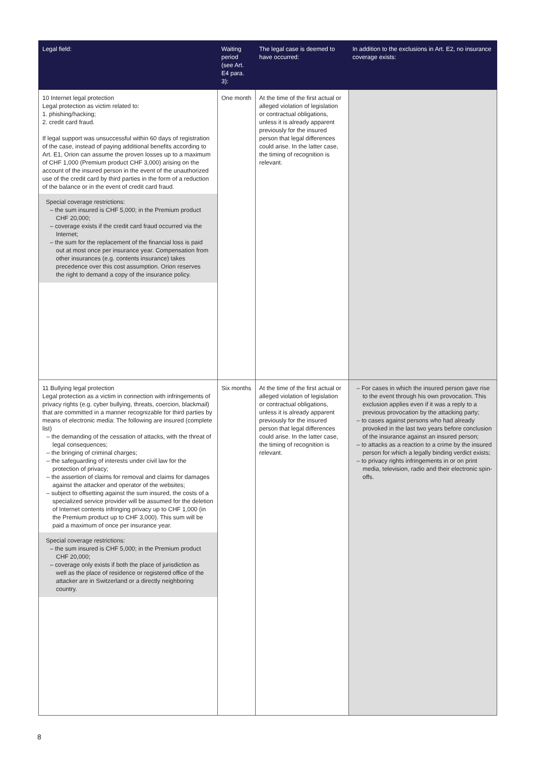| Legal field: | Waiting period (see Art. E4 para. 3): | The legal case is deemed to have occurred: | In addition to the exclusions in Art. E2, no insurance coverage exists: |
| --- | --- | --- | --- |
| 10 Internet legal protection Legal protection as victim related to: 1. phishing/hacking; 2. credit card fraud. If legal support was unsuccessful within 60 days of registration of the case, instead of paying additional benefits according to Art. E1, Orion can assume the proven losses up to a maximum of CHF 1,000 (Premium product CHF 3,000) arising on the account of the insured person in the event of the unauthorized use of the credit card by third parties in the form of a reduction of the balance or in the event of credit card fraud. Special coverage restrictions: – the sum insured is CHF 5,000; in the Premium product CHF 20,000; – coverage exists if the credit card fraud occurred via the Internet; – the sum for the replacement of the financial loss is paid out at most once per insurance year. Compensation from other insurances (e.g. contents insurance) takes precedence over this cost assumption. Orion reserves the right to demand a copy of the insurance policy. | One month | At the time of the first actual or alleged violation of legislation or contractual obligations, unless it is already apparent previously for the insured person that legal differences could arise. In the latter case, the timing of recognition is relevant. | |
| 11 Bullying legal protection Legal protection as a victim in connection with infringements of privacy rights (e.g. cyber bullying, threats, coercion, blackmail) that are committed in a manner recognizable for third parties by means of electronic media: The following are insured (complete list) – the demanding of the cessation of attacks, with the threat of legal consequences; – the bringing of criminal charges; – the safeguarding of interests under civil law for the protection of privacy; – the assertion of claims for removal and claims for damages against the attacker and operator of the websites; – subject to offsetting against the sum insured, the costs of a specialized service provider will be assumed for the deletion of Internet contents infringing privacy up to CHF 1,000 (in the Premium product up to CHF 3,000). This sum will be paid a maximum of once per insurance year. Special coverage restrictions: – the sum insured is CHF 5,000; in the Premium product CHF 20,000; – coverage only exists if both the place of jurisdiction as well as the place of residence or registered office of the attacker are in Switzerland or a directly neighboring country. | Six months | At the time of the first actual or alleged violation of legislation or contractual obligations, unless it is already apparent previously for the insured person that legal differences could arise. In the latter case, the timing of recognition is relevant. | – For cases in which the insured person gave rise to the event through his own provocation. This exclusion applies even if it was a reply to a previous provocation by the attacking party; – to cases against persons who had already provoked in the last two years before conclusion of the insurance against an insured person; – to attacks as a reaction to a crime by the insured person for which a legally binding verdict exists; – to privacy rights infringements in or on print media, television, radio and their electronic spin-offs. |
8